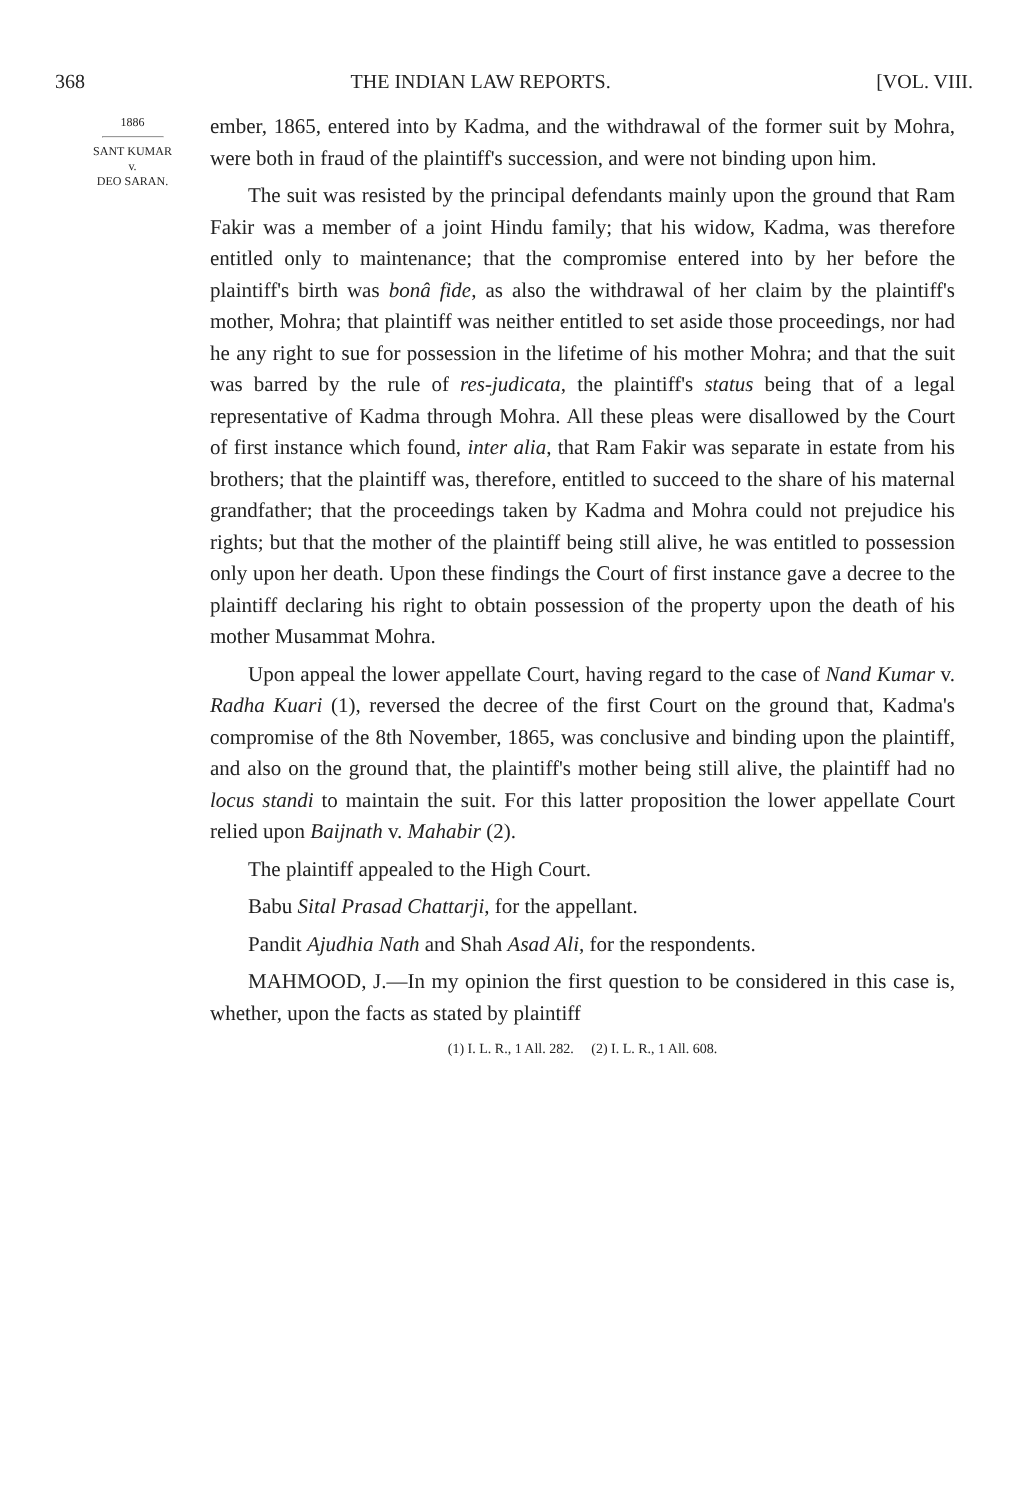368 THE INDIAN LAW REPORTS. [VOL. VIII.
1886
SANT KUMAR
v.
DEO SARAN.
ember, 1865, entered into by Kadma, and the withdrawal of the former suit by Mohra, were both in fraud of the plaintiff's succession, and were not binding upon him.
The suit was resisted by the principal defendants mainly upon the ground that Ram Fakir was a member of a joint Hindu family; that his widow, Kadma, was therefore entitled only to maintenance; that the compromise entered into by her before the plaintiff's birth was bonâ fide, as also the withdrawal of her claim by the plaintiff's mother, Mohra; that plaintiff was neither entitled to set aside those proceedings, nor had he any right to sue for possession in the lifetime of his mother Mohra; and that the suit was barred by the rule of res-judicata, the plaintiff's status being that of a legal representative of Kadma through Mohra. All these pleas were disallowed by the Court of first instance which found, inter alia, that Ram Fakir was separate in estate from his brothers; that the plaintiff was, therefore, entitled to succeed to the share of his maternal grandfather; that the proceedings taken by Kadma and Mohra could not prejudice his rights; but that the mother of the plaintiff being still alive, he was entitled to possession only upon her death. Upon these findings the Court of first instance gave a decree to the plaintiff declaring his right to obtain possession of the property upon the death of his mother Musammat Mohra.
Upon appeal the lower appellate Court, having regard to the case of Nand Kumar v. Radha Kuari (1), reversed the decree of the first Court on the ground that, Kadma's compromise of the 8th November, 1865, was conclusive and binding upon the plaintiff, and also on the ground that, the plaintiff's mother being still alive, the plaintiff had no locus standi to maintain the suit. For this latter proposition the lower appellate Court relied upon Baijnath v. Mahabir (2).
The plaintiff appealed to the High Court.
Babu Sital Prasad Chattarji, for the appellant.
Pandit Ajudhia Nath and Shah Asad Ali, for the respondents.
MAHMOOD, J.—In my opinion the first question to be considered in this case is, whether, upon the facts as stated by plaintiff
(1) I. L. R., 1 All. 282. (2) I. L. R., 1 All. 608.